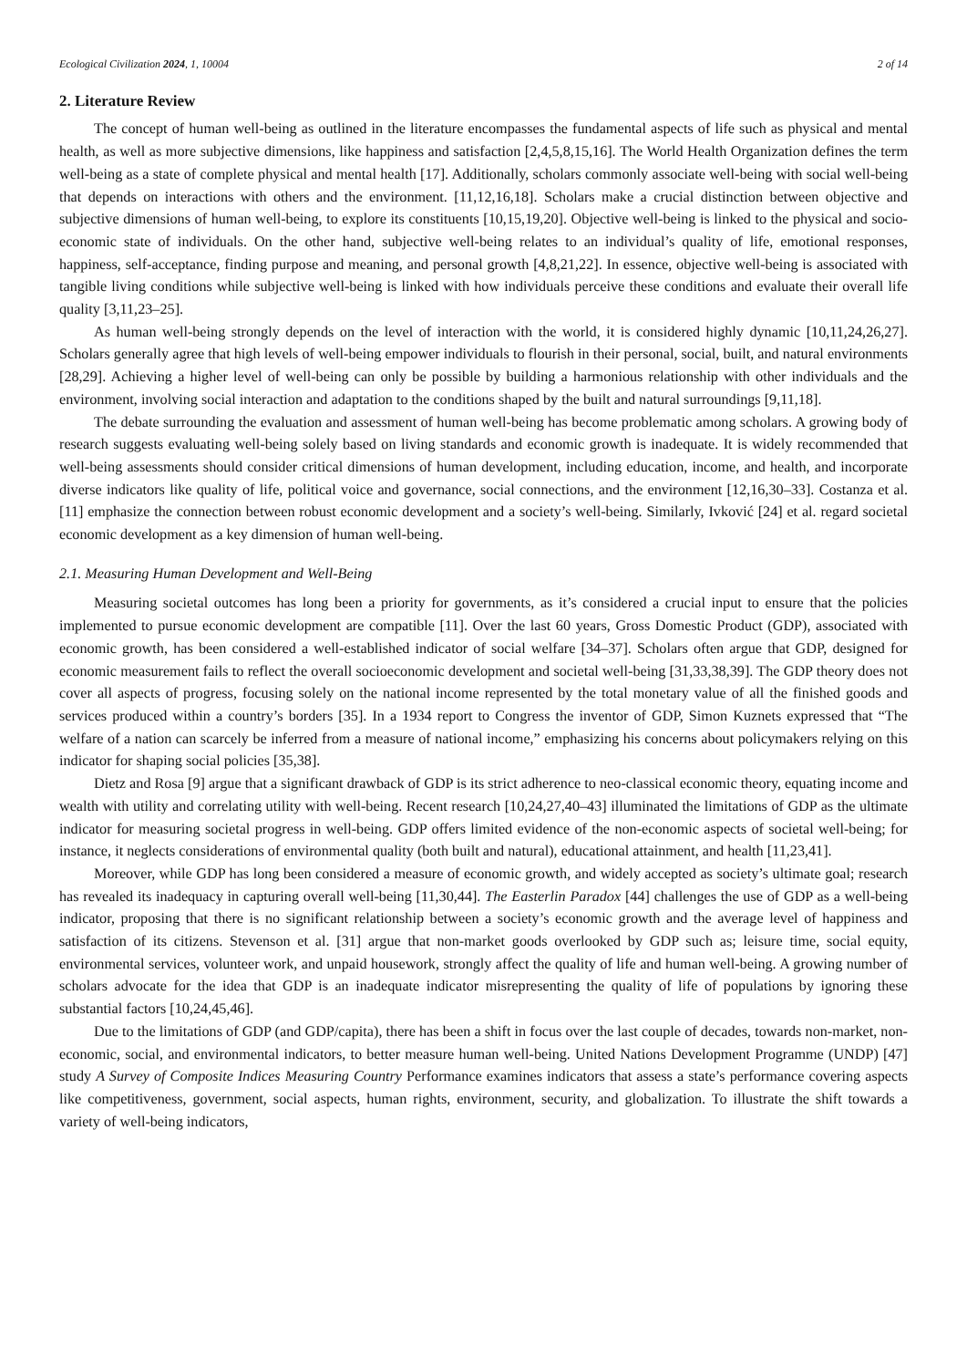Ecological Civilization 2024, 1, 10004 2 of 14
2. Literature Review
The concept of human well-being as outlined in the literature encompasses the fundamental aspects of life such as physical and mental health, as well as more subjective dimensions, like happiness and satisfaction [2,4,5,8,15,16]. The World Health Organization defines the term well-being as a state of complete physical and mental health [17]. Additionally, scholars commonly associate well-being with social well-being that depends on interactions with others and the environment. [11,12,16,18]. Scholars make a crucial distinction between objective and subjective dimensions of human well-being, to explore its constituents [10,15,19,20]. Objective well-being is linked to the physical and socio-economic state of individuals. On the other hand, subjective well-being relates to an individual’s quality of life, emotional responses, happiness, self-acceptance, finding purpose and meaning, and personal growth [4,8,21,22]. In essence, objective well-being is associated with tangible living conditions while subjective well-being is linked with how individuals perceive these conditions and evaluate their overall life quality [3,11,23–25].
As human well-being strongly depends on the level of interaction with the world, it is considered highly dynamic [10,11,24,26,27]. Scholars generally agree that high levels of well-being empower individuals to flourish in their personal, social, built, and natural environments [28,29]. Achieving a higher level of well-being can only be possible by building a harmonious relationship with other individuals and the environment, involving social interaction and adaptation to the conditions shaped by the built and natural surroundings [9,11,18].
The debate surrounding the evaluation and assessment of human well-being has become problematic among scholars. A growing body of research suggests evaluating well-being solely based on living standards and economic growth is inadequate. It is widely recommended that well-being assessments should consider critical dimensions of human development, including education, income, and health, and incorporate diverse indicators like quality of life, political voice and governance, social connections, and the environment [12,16,30–33]. Costanza et al. [11] emphasize the connection between robust economic development and a society’s well-being. Similarly, Ivković [24] et al. regard societal economic development as a key dimension of human well-being.
2.1. Measuring Human Development and Well-Being
Measuring societal outcomes has long been a priority for governments, as it’s considered a crucial input to ensure that the policies implemented to pursue economic development are compatible [11]. Over the last 60 years, Gross Domestic Product (GDP), associated with economic growth, has been considered a well-established indicator of social welfare [34–37]. Scholars often argue that GDP, designed for economic measurement fails to reflect the overall socioeconomic development and societal well-being [31,33,38,39]. The GDP theory does not cover all aspects of progress, focusing solely on the national income represented by the total monetary value of all the finished goods and services produced within a country’s borders [35]. In a 1934 report to Congress the inventor of GDP, Simon Kuznets expressed that “The welfare of a nation can scarcely be inferred from a measure of national income,” emphasizing his concerns about policymakers relying on this indicator for shaping social policies [35,38].
Dietz and Rosa [9] argue that a significant drawback of GDP is its strict adherence to neo-classical economic theory, equating income and wealth with utility and correlating utility with well-being. Recent research [10,24,27,40–43] illuminated the limitations of GDP as the ultimate indicator for measuring societal progress in well-being. GDP offers limited evidence of the non-economic aspects of societal well-being; for instance, it neglects considerations of environmental quality (both built and natural), educational attainment, and health [11,23,41].
Moreover, while GDP has long been considered a measure of economic growth, and widely accepted as society’s ultimate goal; research has revealed its inadequacy in capturing overall well-being [11,30,44]. The Easterlin Paradox [44] challenges the use of GDP as a well-being indicator, proposing that there is no significant relationship between a society’s economic growth and the average level of happiness and satisfaction of its citizens. Stevenson et al. [31] argue that non-market goods overlooked by GDP such as; leisure time, social equity, environmental services, volunteer work, and unpaid housework, strongly affect the quality of life and human well-being. A growing number of scholars advocate for the idea that GDP is an inadequate indicator misrepresenting the quality of life of populations by ignoring these substantial factors [10,24,45,46].
Due to the limitations of GDP (and GDP/capita), there has been a shift in focus over the last couple of decades, towards non-market, non-economic, social, and environmental indicators, to better measure human well-being. United Nations Development Programme (UNDP) [47] study A Survey of Composite Indices Measuring Country Performance examines indicators that assess a state’s performance covering aspects like competitiveness, government, social aspects, human rights, environment, security, and globalization. To illustrate the shift towards a variety of well-being indicators,